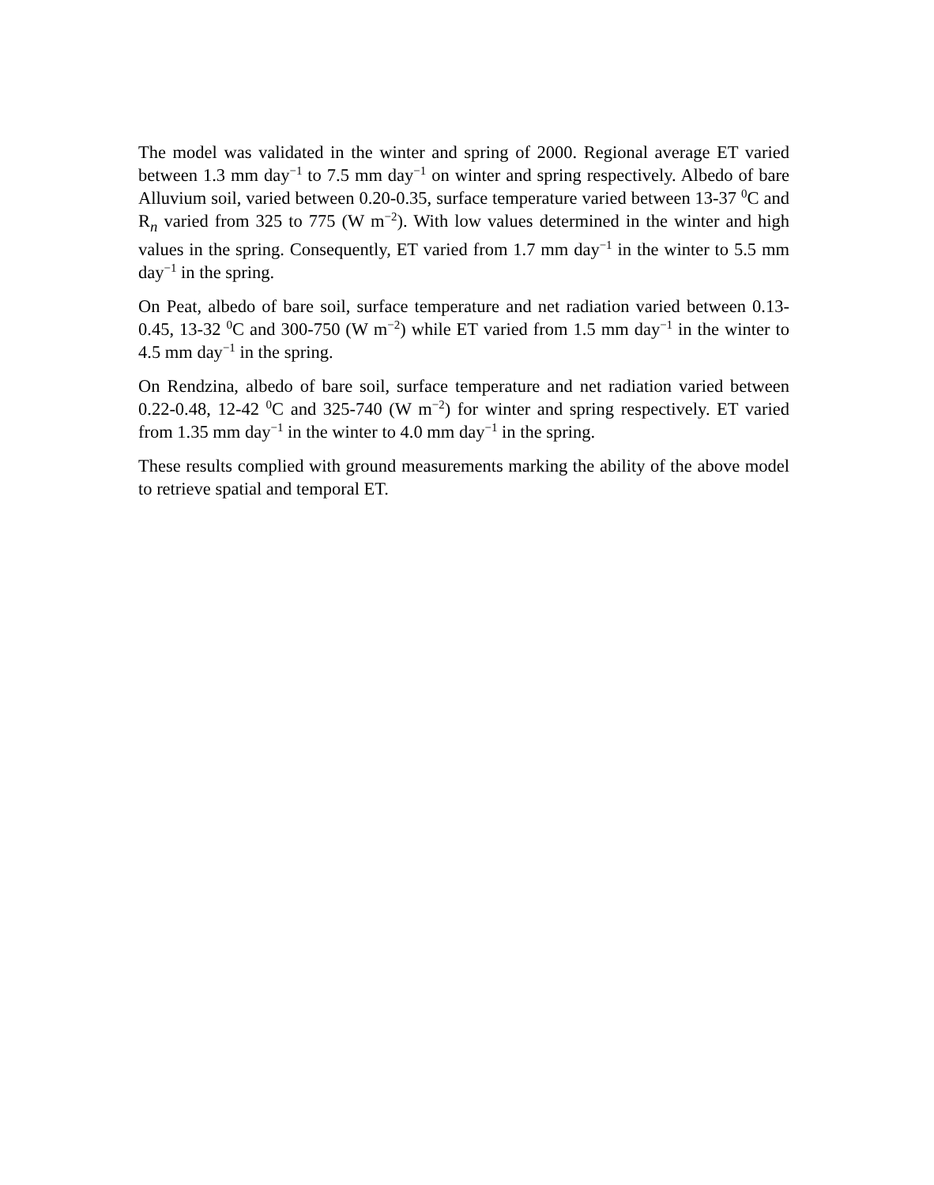The model was validated in the winter and spring of 2000. Regional average ET varied between 1.3 mm day<sup>−1</sup> to 7.5 mm day<sup>−1</sup> on winter and spring respectively. Albedo of bare Alluvium soil, varied between 0.20-0.35, surface temperature varied between 13-37 <sup>0</sup>C and R<sub>n</sub> varied from 325 to 775 (W m<sup>−2</sup>). With low values determined in the winter and high values in the spring. Consequently, ET varied from 1.7 mm day<sup>−1</sup> in the winter to 5.5 mm day<sup>−1</sup> in the spring.
On Peat, albedo of bare soil, surface temperature and net radiation varied between 0.13-0.45, 13-32 <sup>0</sup>C and 300-750 (W m<sup>−2</sup>) while ET varied from 1.5 mm day<sup>−1</sup> in the winter to 4.5 mm day<sup>−1</sup> in the spring.
On Rendzina, albedo of bare soil, surface temperature and net radiation varied between 0.22-0.48, 12-42 <sup>0</sup>C and 325-740 (W m<sup>−2</sup>) for winter and spring respectively. ET varied from 1.35 mm day<sup>−1</sup> in the winter to 4.0 mm day<sup>−1</sup> in the spring.
These results complied with ground measurements marking the ability of the above model to retrieve spatial and temporal ET.